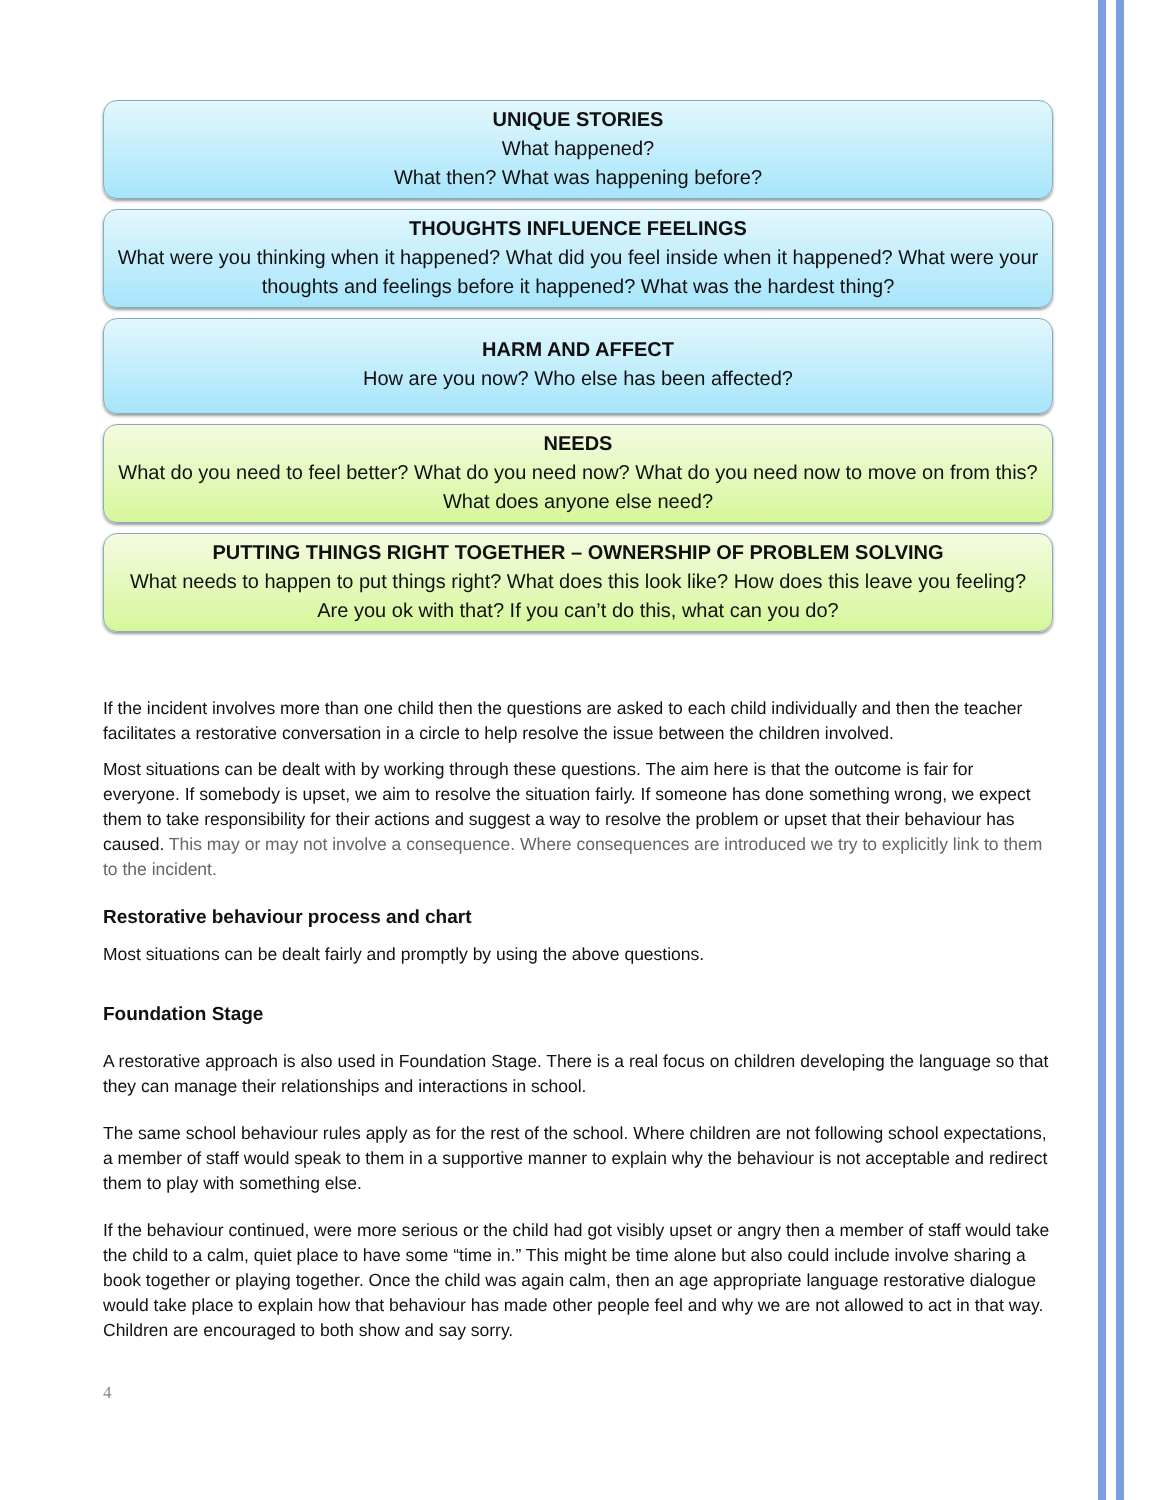UNIQUE STORIES
What happened?
What then? What was happening before?
THOUGHTS INFLUENCE FEELINGS
What were you thinking when it happened? What did you feel inside when it happened? What were your thoughts and feelings before it happened? What was the hardest thing?
HARM AND AFFECT
How are you now? Who else has been affected?
NEEDS
What do you need to feel better? What do you need now? What do you need now to move on from this? What does anyone else need?
PUTTING THINGS RIGHT TOGETHER – OWNERSHIP OF PROBLEM SOLVING
What needs to happen to put things right? What does this look like? How does this leave you feeling? Are you ok with that? If you can’t do this, what can you do?
If the incident involves more than one child then the questions are asked to each child individually and then the teacher facilitates a restorative conversation in a circle to help resolve the issue between the children involved.
Most situations can be dealt with by working through these questions. The aim here is that the outcome is fair for everyone. If somebody is upset, we aim to resolve the situation fairly. If someone has done something wrong, we expect them to take responsibility for their actions and suggest a way to resolve the problem or upset that their behaviour has caused. This may or may not involve a consequence. Where consequences are introduced we try to explicitly link to them to the incident.
Restorative behaviour process and chart
Most situations can be dealt fairly and promptly by using the above questions.
Foundation Stage
A restorative approach is also used in Foundation Stage. There is a real focus on children developing the language so that they can manage their relationships and interactions in school.
The same school behaviour rules apply as for the rest of the school. Where children are not following school expectations, a member of staff would speak to them in a supportive manner to explain why the behaviour is not acceptable and redirect them to play with something else.
If the behaviour continued, were more serious or the child had got visibly upset or angry then a member of staff would take the child to a calm, quiet place to have some “time in.” This might be time alone but also could include involve sharing a book together or playing together. Once the child was again calm, then an age appropriate language restorative dialogue would take place to explain how that behaviour has made other people feel and why we are not allowed to act in that way. Children are encouraged to both show and say sorry.
4